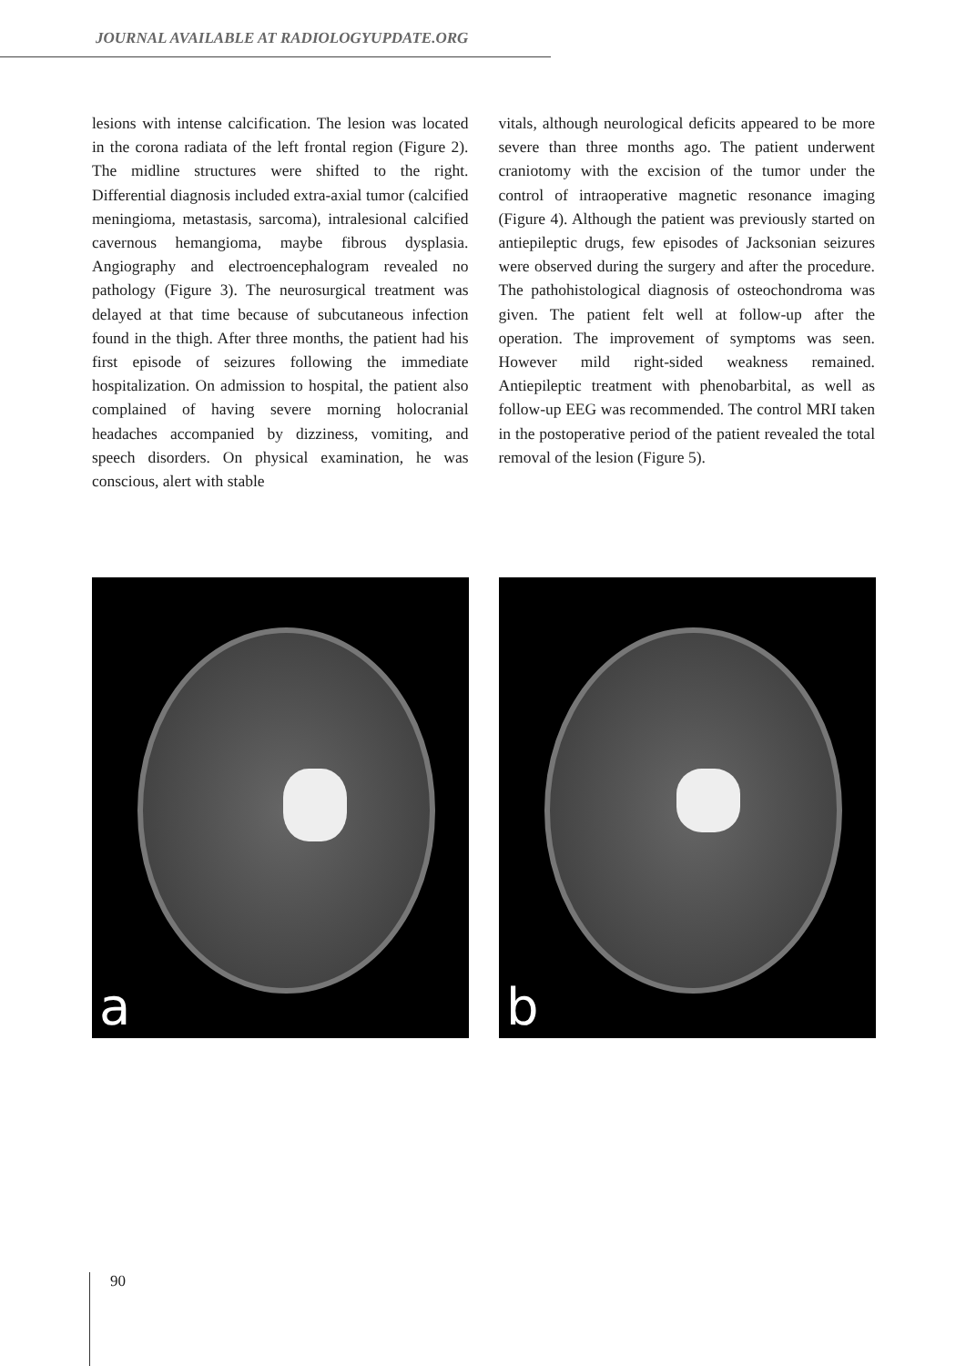JOURNAL AVAILABLE AT RADIOLOGYUPDATE.ORG
lesions with intense calcification. The lesion was located in the corona radiata of the left frontal region (Figure 2). The midline structures were shifted to the right. Differential diagnosis included extra-axial tumor (calcified meningioma, metastasis, sarcoma), intralesional calcified cavernous hemangioma, maybe fibrous dysplasia. Angiography and electroencephalogram revealed no pathology (Figure 3). The neurosurgical treatment was delayed at that time because of subcutaneous infection found in the thigh. After three months, the patient had his first episode of seizures following the immediate hospitalization. On admission to hospital, the patient also complained of having severe morning holocranial headaches accompanied by dizziness, vomiting, and speech disorders. On physical examination, he was conscious, alert with stable
vitals, although neurological deficits appeared to be more severe than three months ago. The patient underwent craniotomy with the excision of the tumor under the control of intraoperative magnetic resonance imaging (Figure 4). Although the patient was previously started on antiepileptic drugs, few episodes of Jacksonian seizures were observed during the surgery and after the procedure. The pathohistological diagnosis of osteochondroma was given. The patient felt well at follow-up after the operation. The improvement of symptoms was seen. However mild right-sided weakness remained. Antiepileptic treatment with phenobarbital, as well as follow-up EEG was recommended. The control MRI taken in the postoperative period of the patient revealed the total removal of the lesion (Figure 5).
a
b
90